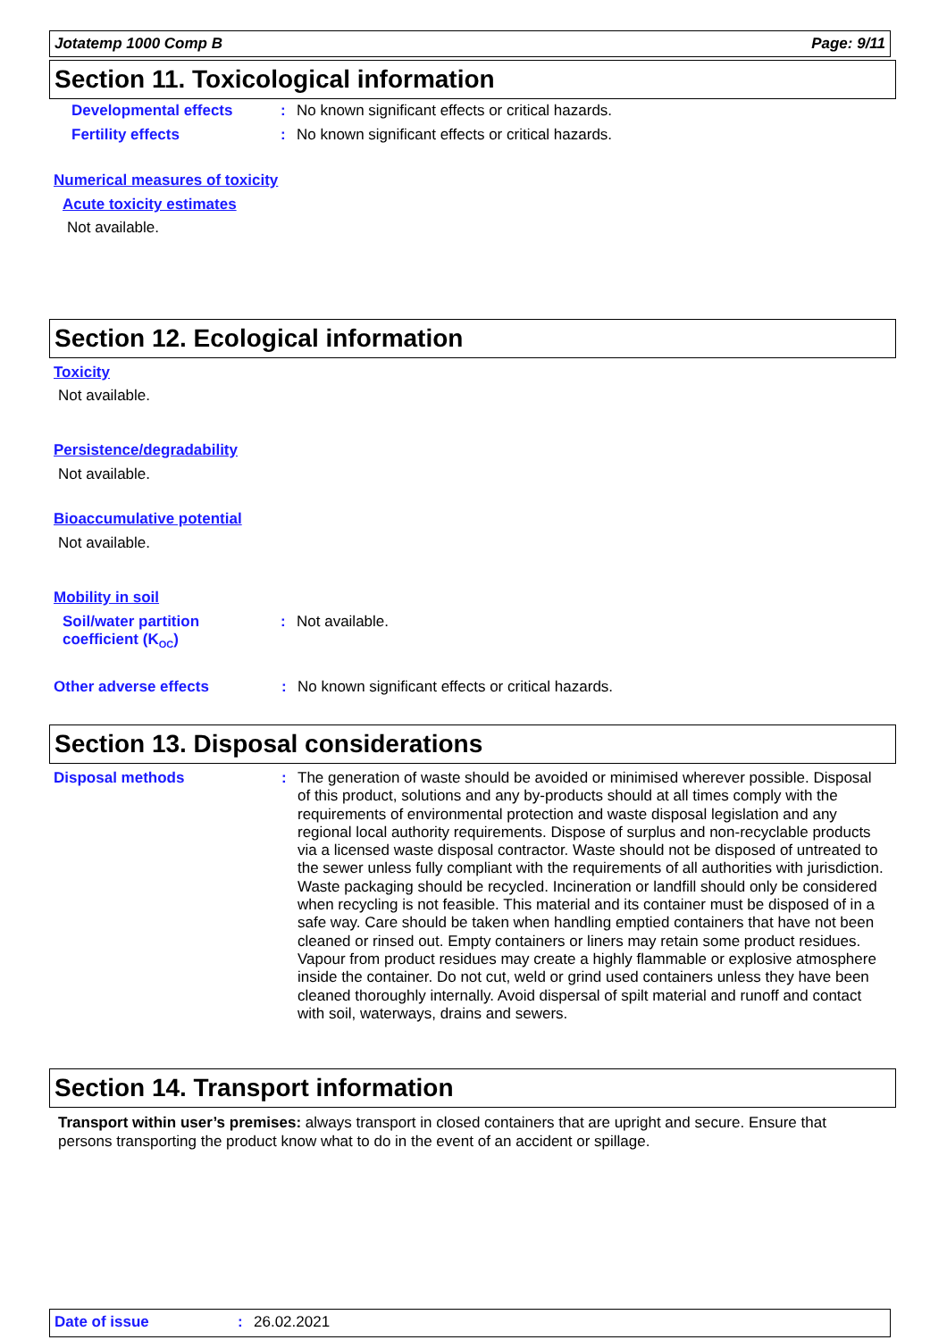Jotatemp 1000 Comp B Page: 9/11
Section 11. Toxicological information
Developmental effects :
No known significant effects or critical hazards.
Fertility effects :
No known significant effects or critical hazards.
Numerical measures of toxicity
Acute toxicity estimates
Not available.
Section 12. Ecological information
Toxicity
Not available.
Persistence/degradability
Not available.
Bioaccumulative potential
Not available.
Mobility in soil
Soil/water partition
coefficient (K<sub>OC</sub>)
:
Not available.
Other adverse effects :
No known significant effects or critical hazards.
Section 13. Disposal considerations
Disposal methods :
The generation of waste should be avoided or minimised wherever possible. Disposal of this product, solutions and any by-products should at all times comply with the requirements of environmental protection and waste disposal legislation and any regional local authority requirements. Dispose of surplus and non-recyclable products via a licensed waste disposal contractor. Waste should not be disposed of untreated to the sewer unless fully compliant with the requirements of all authorities with jurisdiction. Waste packaging should be recycled. Incineration or landfill should only be considered when recycling is not feasible. This material and its container must be disposed of in a safe way. Care should be taken when handling emptied containers that have not been cleaned or rinsed out. Empty containers or liners may retain some product residues. Vapour from product residues may create a highly flammable or explosive atmosphere inside the container. Do not cut, weld or grind used containers unless they have been cleaned thoroughly internally. Avoid dispersal of spilt material and runoff and contact with soil, waterways, drains and sewers.
Section 14. Transport information
Transport within user’s premises: always transport in closed containers that are upright and secure. Ensure that persons transporting the product know what to do in the event of an accident or spillage.
Date of issue : 26.02.2021